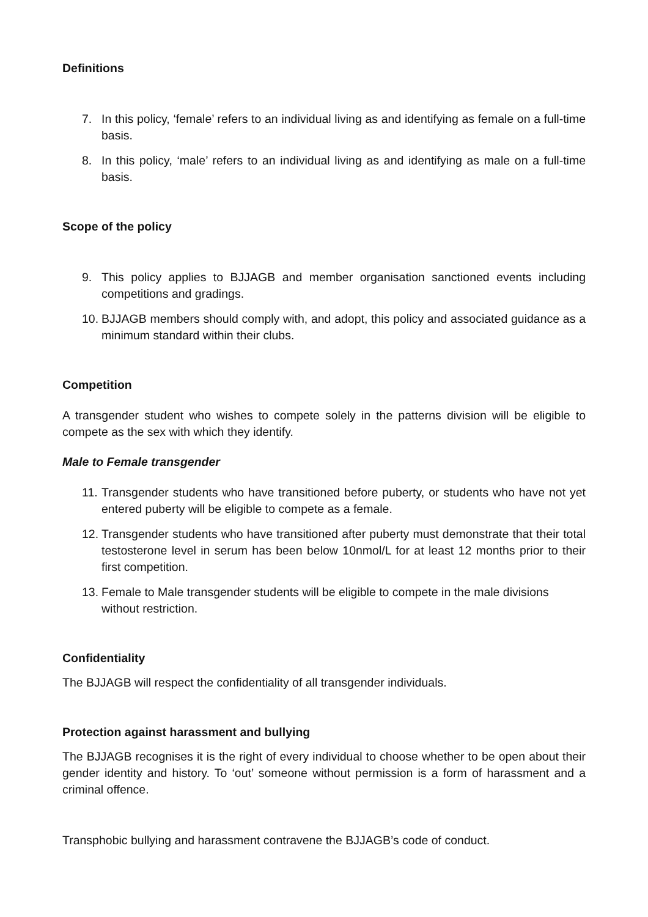Definitions
7. In this policy, ‘female’ refers to an individual living as and identifying as female on a full-time basis.
8. In this policy, ‘male’ refers to an individual living as and identifying as male on a full-time basis.
Scope of the policy
9. This policy applies to BJJAGB and member organisation sanctioned events including competitions and gradings.
10. BJJAGB members should comply with, and adopt, this policy and associated guidance as a minimum standard within their clubs.
Competition
A transgender student who wishes to compete solely in the patterns division will be eligible to compete as the sex with which they identify.
Male to Female transgender
11. Transgender students who have transitioned before puberty, or students who have not yet entered puberty will be eligible to compete as a female.
12. Transgender students who have transitioned after puberty must demonstrate that their total testosterone level in serum has been below 10nmol/L for at least 12 months prior to their first competition.
13. Female to Male transgender students will be eligible to compete in the male divisions without restriction.
Confidentiality
The BJJAGB will respect the confidentiality of all transgender individuals.
Protection against harassment and bullying
The BJJAGB recognises it is the right of every individual to choose whether to be open about their gender identity and history. To ‘out’ someone without permission is a form of harassment and a criminal offence.
Transphobic bullying and harassment contravene the BJJAGB’s code of conduct.